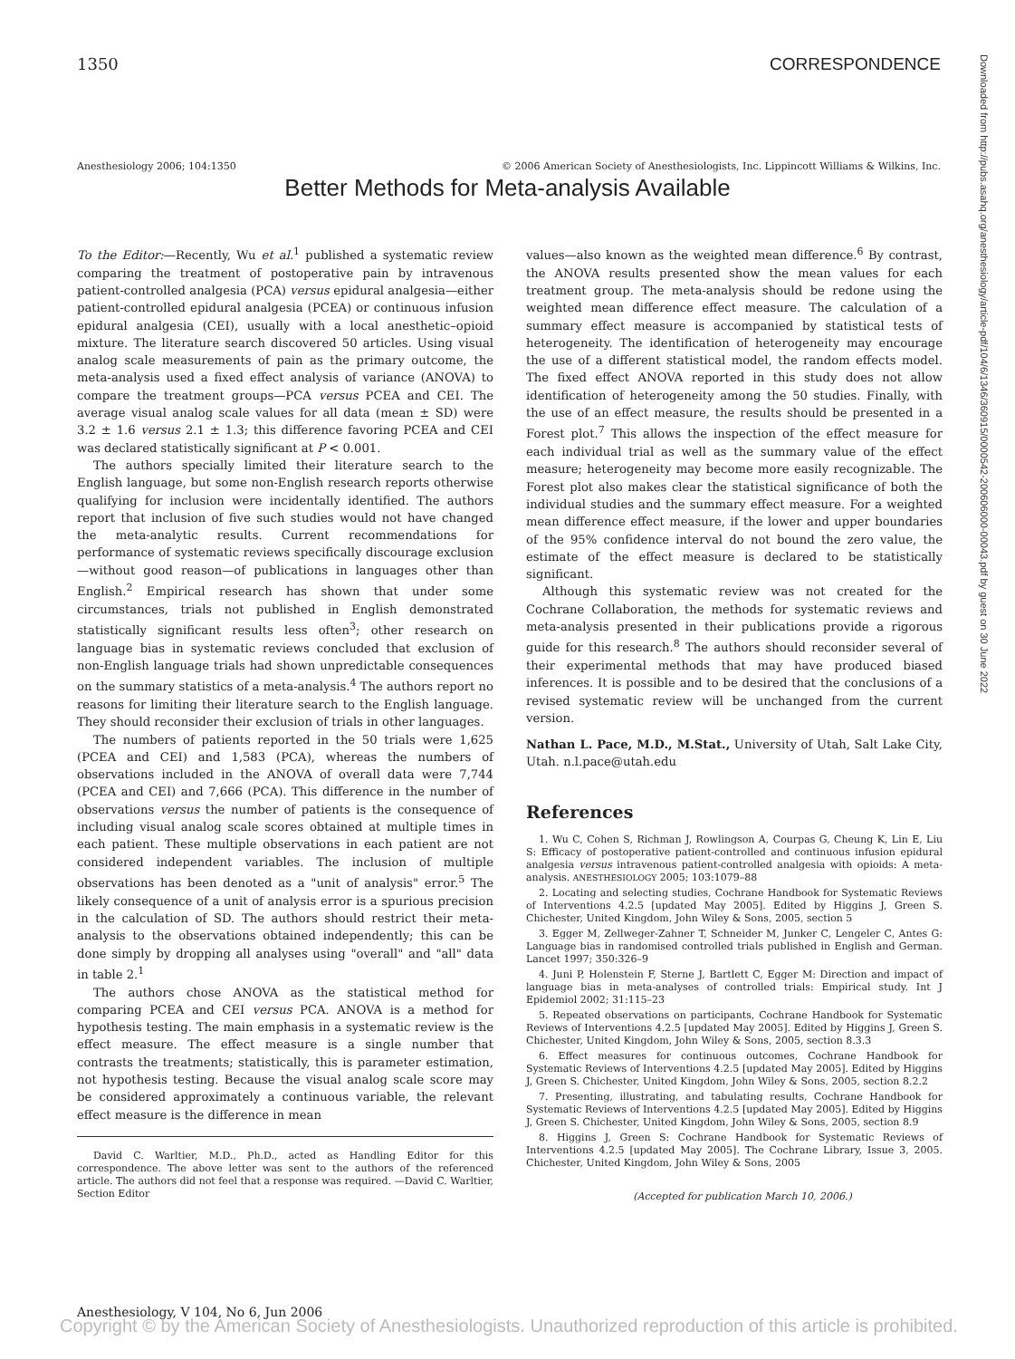1350 CORRESPONDENCE
Anesthesiology 2006; 104:1350 © 2006 American Society of Anesthesiologists, Inc. Lippincott Williams & Wilkins, Inc.
Better Methods for Meta-analysis Available
To the Editor:—Recently, Wu et al.<sup>1</sup> published a systematic review comparing the treatment of postoperative pain by intravenous patient-controlled analgesia (PCA) versus epidural analgesia—either patient-controlled epidural analgesia (PCEA) or continuous infusion epidural analgesia (CEI), usually with a local anesthetic–opioid mixture. The literature search discovered 50 articles. Using visual analog scale measurements of pain as the primary outcome, the meta-analysis used a fixed effect analysis of variance (ANOVA) to compare the treatment groups—PCA versus PCEA and CEI. The average visual analog scale values for all data (mean ± SD) were 3.2 ± 1.6 versus 2.1 ± 1.3; this difference favoring PCEA and CEI was declared statistically significant at P < 0.001.
The authors specially limited their literature search to the English language, but some non-English research reports otherwise qualifying for inclusion were incidentally identified. The authors report that inclusion of five such studies would not have changed the meta-analytic results. Current recommendations for performance of systematic reviews specifically discourage exclusion—without good reason—of publications in languages other than English.<sup>2</sup> Empirical research has shown that under some circumstances, trials not published in English demonstrated statistically significant results less often<sup>3</sup>; other research on language bias in systematic reviews concluded that exclusion of non-English language trials had shown unpredictable consequences on the summary statistics of a meta-analysis.<sup>4</sup> The authors report no reasons for limiting their literature search to the English language. They should reconsider their exclusion of trials in other languages.
The numbers of patients reported in the 50 trials were 1,625 (PCEA and CEI) and 1,583 (PCA), whereas the numbers of observations included in the ANOVA of overall data were 7,744 (PCEA and CEI) and 7,666 (PCA). This difference in the number of observations versus the number of patients is the consequence of including visual analog scale scores obtained at multiple times in each patient. These multiple observations in each patient are not considered independent variables. The inclusion of multiple observations has been denoted as a "unit of analysis" error.<sup>5</sup> The likely consequence of a unit of analysis error is a spurious precision in the calculation of SD. The authors should restrict their meta-analysis to the observations obtained independently; this can be done simply by dropping all analyses using "overall" and "all" data in table 2.<sup>1</sup>
The authors chose ANOVA as the statistical method for comparing PCEA and CEI versus PCA. ANOVA is a method for hypothesis testing. The main emphasis in a systematic review is the effect measure. The effect measure is a single number that contrasts the treatments; statistically, this is parameter estimation, not hypothesis testing. Because the visual analog scale score may be considered approximately a continuous variable, the relevant effect measure is the difference in mean
David C. Warltier, M.D., Ph.D., acted as Handling Editor for this correspondence. The above letter was sent to the authors of the referenced article. The authors did not feel that a response was required. —David C. Warltier, Section Editor
values—also known as the weighted mean difference.<sup>6</sup> By contrast, the ANOVA results presented show the mean values for each treatment group. The meta-analysis should be redone using the weighted mean difference effect measure. The calculation of a summary effect measure is accompanied by statistical tests of heterogeneity. The identification of heterogeneity may encourage the use of a different statistical model, the random effects model. The fixed effect ANOVA reported in this study does not allow identification of heterogeneity among the 50 studies. Finally, with the use of an effect measure, the results should be presented in a Forest plot.<sup>7</sup> This allows the inspection of the effect measure for each individual trial as well as the summary value of the effect measure; heterogeneity may become more easily recognizable. The Forest plot also makes clear the statistical significance of both the individual studies and the summary effect measure. For a weighted mean difference effect measure, if the lower and upper boundaries of the 95% confidence interval do not bound the zero value, the estimate of the effect measure is declared to be statistically significant.
Although this systematic review was not created for the Cochrane Collaboration, the methods for systematic reviews and meta-analysis presented in their publications provide a rigorous guide for this research.<sup>8</sup> The authors should reconsider several of their experimental methods that may have produced biased inferences. It is possible and to be desired that the conclusions of a revised systematic review will be unchanged from the current version.
Nathan L. Pace, M.D., M.Stat., University of Utah, Salt Lake City, Utah. n.l.pace@utah.edu
References
1. Wu C, Cohen S, Richman J, Rowlingson A, Courpas G, Cheung K, Lin E, Liu S: Efficacy of postoperative patient-controlled and continuous infusion epidural analgesia versus intravenous patient-controlled analgesia with opioids: A meta-analysis. ANESTHESIOLOGY 2005; 103:1079–88
2. Locating and selecting studies, Cochrane Handbook for Systematic Reviews of Interventions 4.2.5 [updated May 2005]. Edited by Higgins J, Green S. Chichester, United Kingdom, John Wiley & Sons, 2005, section 5
3. Egger M, Zellweger-Zahner T, Schneider M, Junker C, Lengeler C, Antes G: Language bias in randomised controlled trials published in English and German. Lancet 1997; 350:326–9
4. Juni P, Holenstein F, Sterne J, Bartlett C, Egger M: Direction and impact of language bias in meta-analyses of controlled trials: Empirical study. Int J Epidemiol 2002; 31:115–23
5. Repeated observations on participants, Cochrane Handbook for Systematic Reviews of Interventions 4.2.5 [updated May 2005]. Edited by Higgins J, Green S. Chichester, United Kingdom, John Wiley & Sons, 2005, section 8.3.3
6. Effect measures for continuous outcomes, Cochrane Handbook for Systematic Reviews of Interventions 4.2.5 [updated May 2005]. Edited by Higgins J, Green S. Chichester, United Kingdom, John Wiley & Sons, 2005, section 8.2.2
7. Presenting, illustrating, and tabulating results, Cochrane Handbook for Systematic Reviews of Interventions 4.2.5 [updated May 2005]. Edited by Higgins J, Green S. Chichester, United Kingdom, John Wiley & Sons, 2005, section 8.9
8. Higgins J, Green S: Cochrane Handbook for Systematic Reviews of Interventions 4.2.5 [updated May 2005]. The Cochrane Library, Issue 3, 2005. Chichester, United Kingdom, John Wiley & Sons, 2005
(Accepted for publication March 10, 2006.)
Downloaded from http://pubs.asahq.org/anesthesiology/article-pdf/104/6/1346/360915/0000542-200606000-00043.pdf by guest on 30 June 2022
Anesthesiology, V 104, No 6, Jun 2006
Copyright © by the American Society of Anesthesiologists. Unauthorized reproduction of this article is prohibited.